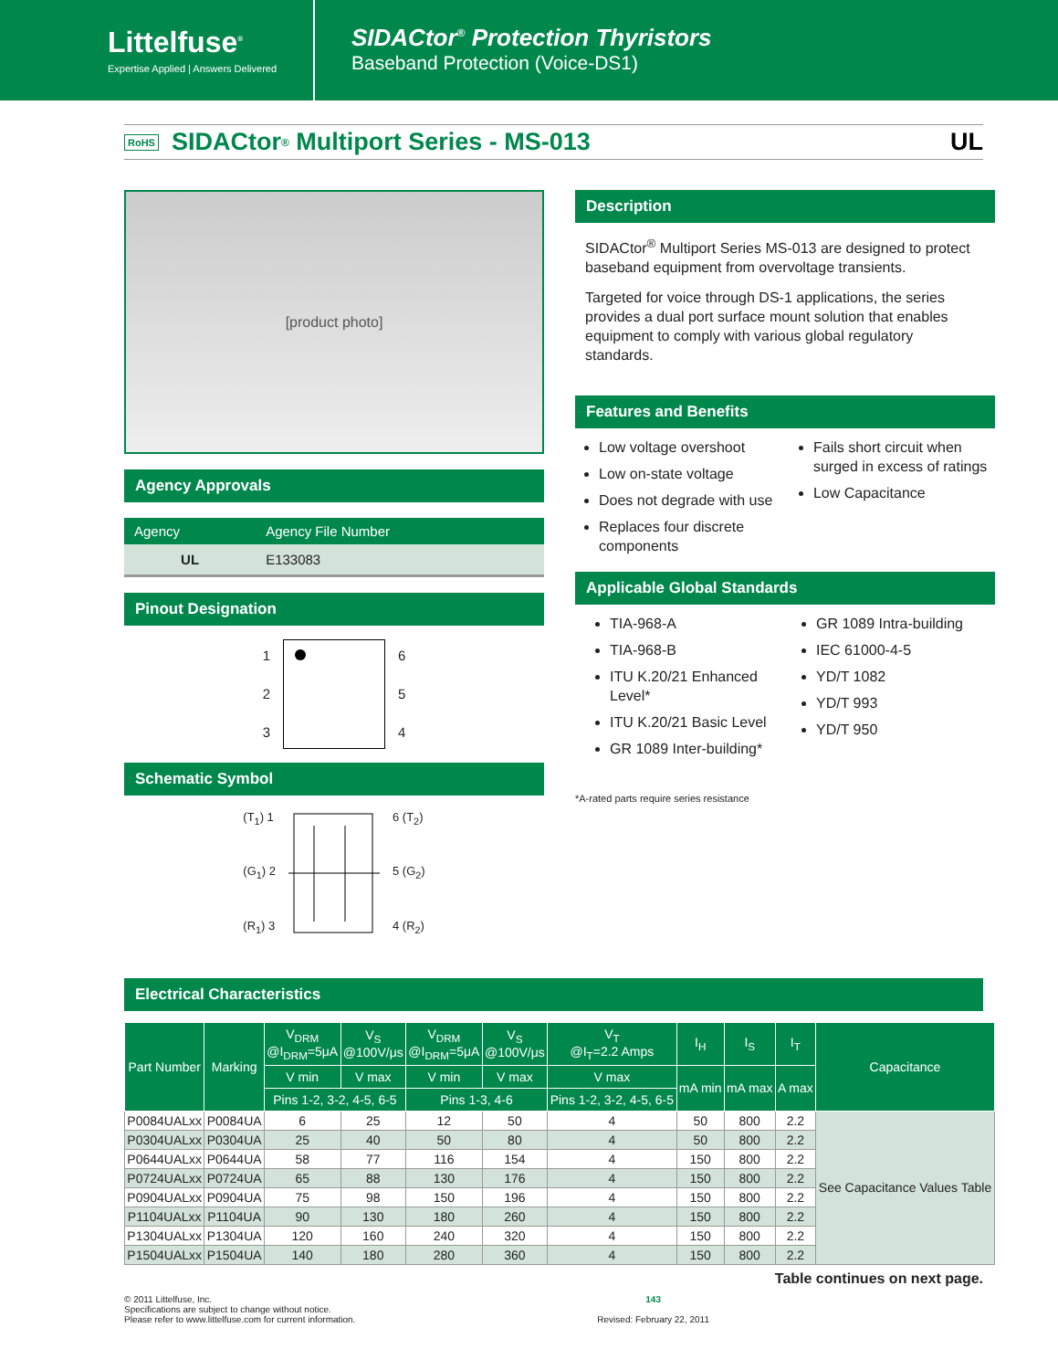Littelfuse<sup>®</sup>
Expertise Applied | Answers Delivered
SIDACtor<sup>®</sup> Protection Thyristors
Baseband Protection (Voice-DS1)
RoHS SIDACtor<sup>®</sup> Multiport Series - MS-013 UL
[product photo]
Agency Approvals
| Agency | Agency File Number |
| --- | --- |
| UL | E133083 |
Pinout Designation
1
2
3
6
5
4
Schematic Symbol
(T<sub>1</sub>) 1
(G<sub>1</sub>) 2
(R<sub>1</sub>) 3
6 (T<sub>2</sub>)
5 (G<sub>2</sub>)
4 (R<sub>2</sub>)
Description
SIDACtor<sup>®</sup> Multiport Series MS-013 are designed to protect baseband equipment from overvoltage transients.
Targeted for voice through DS-1 applications, the series provides a dual port surface mount solution that enables equipment to comply with various global regulatory standards.
Features and Benefits
Low voltage overshoot
Low on-state voltage
Does not degrade with use
Replaces four discrete components
Fails short circuit when surged in excess of ratings
Low Capacitance
Applicable Global Standards
TIA-968-A
TIA-968-B
ITU K.20/21 Enhanced Level*
ITU K.20/21 Basic Level
GR 1089 Inter-building*
GR 1089 Intra-building
IEC 61000-4-5
YD/T 1082
YD/T 993
YD/T 950
*A-rated parts require series resistance
Electrical Characteristics
| Part Number | Marking | V<sub>DRM</sub> @I<sub>DRM</sub>=5μA | V<sub>S</sub> @100V/μs | V<sub>DRM</sub> @I<sub>DRM</sub>=5μA | V<sub>S</sub> @100V/μs | V<sub>T</sub> @I<sub>T</sub>=2.2 Amps | I<sub>H</sub> | I<sub>S</sub> | I<sub>T</sub> | Capacitance |
| --- | --- | --- | --- | --- | --- | --- | --- | --- | --- | --- |
| | | V min | V max | V min | V max | V max | mA min | mA max | A max | |
| | | Pins 1-2, 3-2, 4-5, 6-5 | | Pins 1-3, 4-6 | | Pins 1-2, 3-2, 4-5, 6-5 | | | | |
| P0084UALxx | P0084UA | 6 | 25 | 12 | 50 | 4 | 50 | 800 | 2.2 | See Capacitance Values Table |
| P0304UALxx | P0304UA | 25 | 40 | 50 | 80 | 4 | 50 | 800 | 2.2 | |
| P0644UALxx | P0644UA | 58 | 77 | 116 | 154 | 4 | 150 | 800 | 2.2 | |
| P0724UALxx | P0724UA | 65 | 88 | 130 | 176 | 4 | 150 | 800 | 2.2 | |
| P0904UALxx | P0904UA | 75 | 98 | 150 | 196 | 4 | 150 | 800 | 2.2 | |
| P1104UALxx | P1104UA | 90 | 130 | 180 | 260 | 4 | 150 | 800 | 2.2 | |
| P1304UALxx | P1304UA | 120 | 160 | 240 | 320 | 4 | 150 | 800 | 2.2 | |
| P1504UALxx | P1504UA | 140 | 180 | 280 | 360 | 4 | 150 | 800 | 2.2 | |
Table continues on next page.
© 2011 Littelfuse, Inc.
Specifications are subject to change without notice.
Please refer to www.littelfuse.com for current information.
143
Revised: February 22, 2011